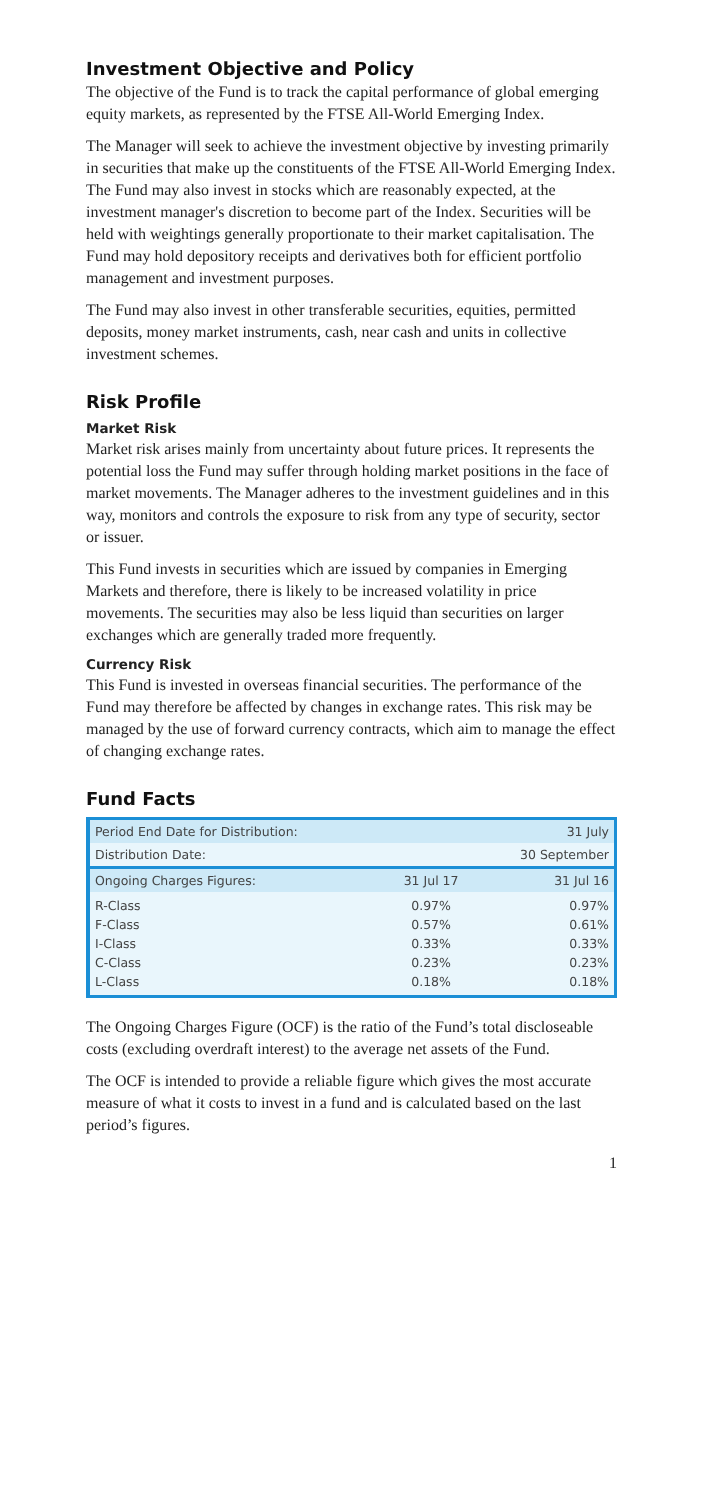Investment Objective and Policy
The objective of the Fund is to track the capital performance of global emerging equity markets, as represented by the FTSE All-World Emerging Index.
The Manager will seek to achieve the investment objective by investing primarily in securities that make up the constituents of the FTSE All-World Emerging Index. The Fund may also invest in stocks which are reasonably expected, at the investment manager's discretion to become part of the Index. Securities will be held with weightings generally proportionate to their market capitalisation. The Fund may hold depository receipts and derivatives both for efficient portfolio management and investment purposes.
The Fund may also invest in other transferable securities, equities, permitted deposits, money market instruments, cash, near cash and units in collective investment schemes.
Risk Profile
Market Risk
Market risk arises mainly from uncertainty about future prices. It represents the potential loss the Fund may suffer through holding market positions in the face of market movements. The Manager adheres to the investment guidelines and in this way, monitors and controls the exposure to risk from any type of security, sector or issuer.
This Fund invests in securities which are issued by companies in Emerging Markets and therefore, there is likely to be increased volatility in price movements. The securities may also be less liquid than securities on larger exchanges which are generally traded more frequently.
Currency Risk
This Fund is invested in overseas financial securities. The performance of the Fund may therefore be affected by changes in exchange rates. This risk may be managed by the use of forward currency contracts, which aim to manage the effect of changing exchange rates.
Fund Facts
| Period End Date for Distribution: | | 31 July |
| Distribution Date: | | 30 September |
| Ongoing Charges Figures: | 31 Jul 17 | 31 Jul 16 |
| R-Class F-Class I-Class C-Class L-Class | 0.97% 0.57% 0.33% 0.23% 0.18% | 0.97% 0.61% 0.33% 0.23% 0.18% |
The Ongoing Charges Figure (OCF) is the ratio of the Fund’s total discloseable costs (excluding overdraft interest) to the average net assets of the Fund.
The OCF is intended to provide a reliable figure which gives the most accurate measure of what it costs to invest in a fund and is calculated based on the last period’s figures.
1